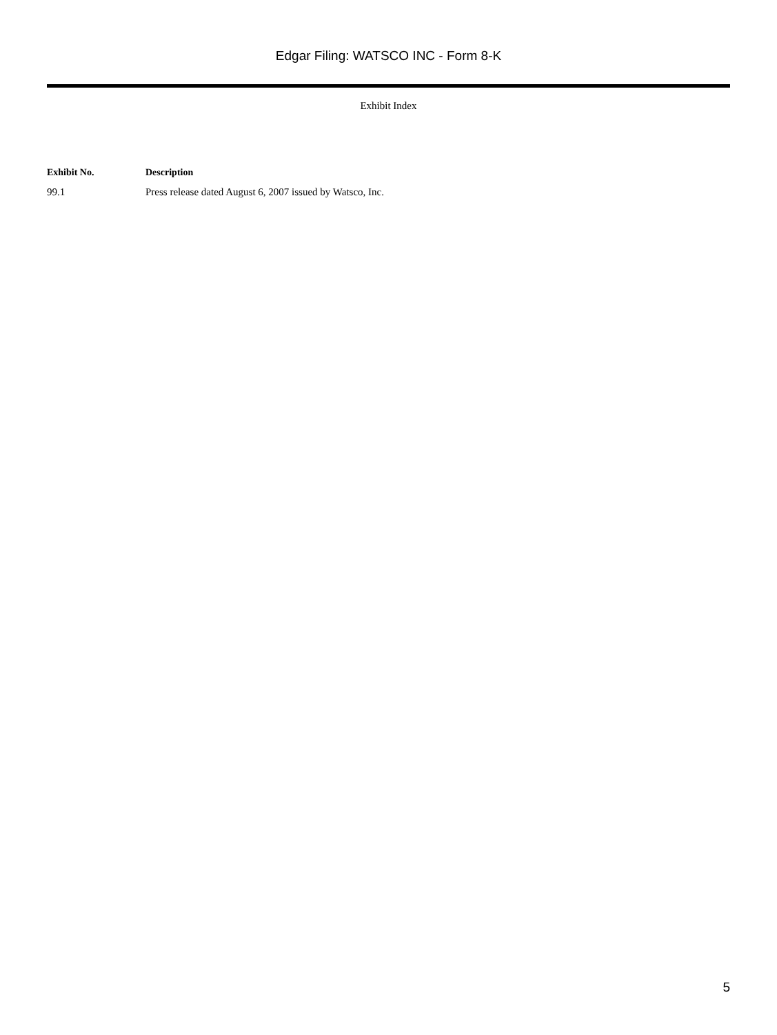Edgar Filing: WATSCO INC - Form 8-K
Exhibit Index
| Exhibit No. | Description |
| --- | --- |
| 99.1 | Press release dated August 6, 2007 issued by Watsco, Inc. |
5